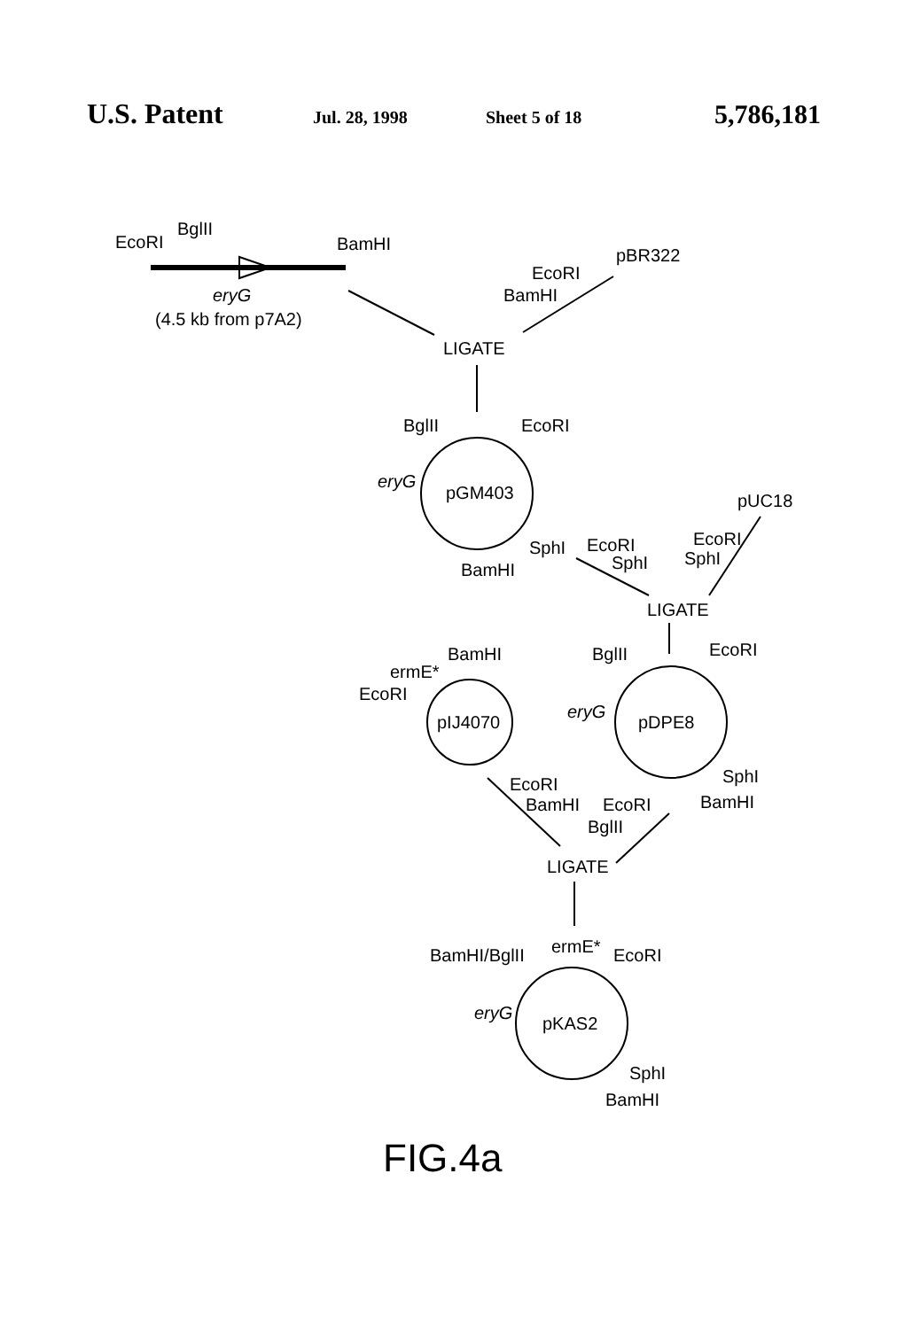U.S. Patent Jul. 28, 1998 Sheet 5 of 18 5,786,181
EcoRI
BglII
BamHI
eryG
(4.5 kb from p7A2)
EcoRI
BamHI
pBR322
LIGATE
BglII
EcoRI
eryG
pGM403
SphI
BamHI
EcoRI
SphI
EcoRI
SphI
pUC18
LIGATE
BamHI
ermE*
EcoRI
pIJ4070
BglII
EcoRI
eryG
pDPE8
SphI
BamHI
EcoRI
BamHI
EcoRI
BglII
LIGATE
BamHI/BglII
ermE*
EcoRI
eryG
pKAS2
SphI
BamHI
FIG.4a